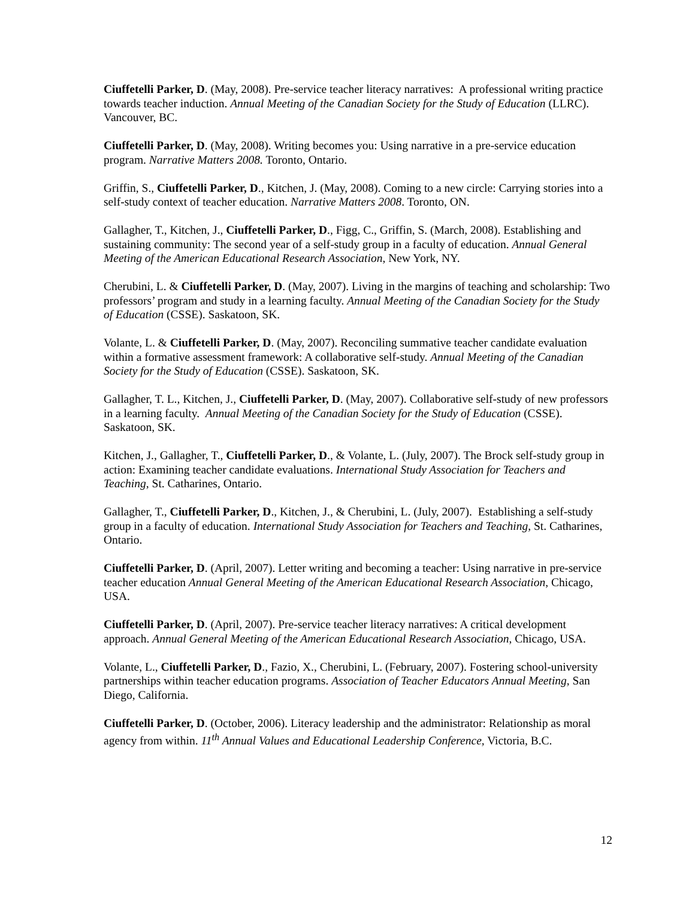Ciuffetelli Parker, D. (May, 2008). Pre-service teacher literacy narratives: A professional writing practice towards teacher induction. Annual Meeting of the Canadian Society for the Study of Education (LLRC). Vancouver, BC.
Ciuffetelli Parker, D. (May, 2008). Writing becomes you: Using narrative in a pre-service education program. Narrative Matters 2008. Toronto, Ontario.
Griffin, S., Ciuffetelli Parker, D., Kitchen, J. (May, 2008). Coming to a new circle: Carrying stories into a self-study context of teacher education. Narrative Matters 2008. Toronto, ON.
Gallagher, T., Kitchen, J., Ciuffetelli Parker, D., Figg, C., Griffin, S. (March, 2008). Establishing and sustaining community: The second year of a self-study group in a faculty of education. Annual General Meeting of the American Educational Research Association, New York, NY.
Cherubini, L. & Ciuffetelli Parker, D. (May, 2007). Living in the margins of teaching and scholarship: Two professors’ program and study in a learning faculty. Annual Meeting of the Canadian Society for the Study of Education (CSSE). Saskatoon, SK.
Volante, L. & Ciuffetelli Parker, D. (May, 2007). Reconciling summative teacher candidate evaluation within a formative assessment framework: A collaborative self-study. Annual Meeting of the Canadian Society for the Study of Education (CSSE). Saskatoon, SK.
Gallagher, T. L., Kitchen, J., Ciuffetelli Parker, D. (May, 2007). Collaborative self-study of new professors in a learning faculty. Annual Meeting of the Canadian Society for the Study of Education (CSSE). Saskatoon, SK.
Kitchen, J., Gallagher, T., Ciuffetelli Parker, D., & Volante, L. (July, 2007). The Brock self-study group in action: Examining teacher candidate evaluations. International Study Association for Teachers and Teaching, St. Catharines, Ontario.
Gallagher, T., Ciuffetelli Parker, D., Kitchen, J., & Cherubini, L. (July, 2007). Establishing a self-study group in a faculty of education. International Study Association for Teachers and Teaching, St. Catharines, Ontario.
Ciuffetelli Parker, D. (April, 2007). Letter writing and becoming a teacher: Using narrative in pre-service teacher education Annual General Meeting of the American Educational Research Association, Chicago, USA.
Ciuffetelli Parker, D. (April, 2007). Pre-service teacher literacy narratives: A critical development approach. Annual General Meeting of the American Educational Research Association, Chicago, USA.
Volante, L., Ciuffetelli Parker, D., Fazio, X., Cherubini, L. (February, 2007). Fostering school-university partnerships within teacher education programs. Association of Teacher Educators Annual Meeting, San Diego, California.
Ciuffetelli Parker, D. (October, 2006). Literacy leadership and the administrator: Relationship as moral agency from within. 11<sup>th</sup> Annual Values and Educational Leadership Conference, Victoria, B.C.
12